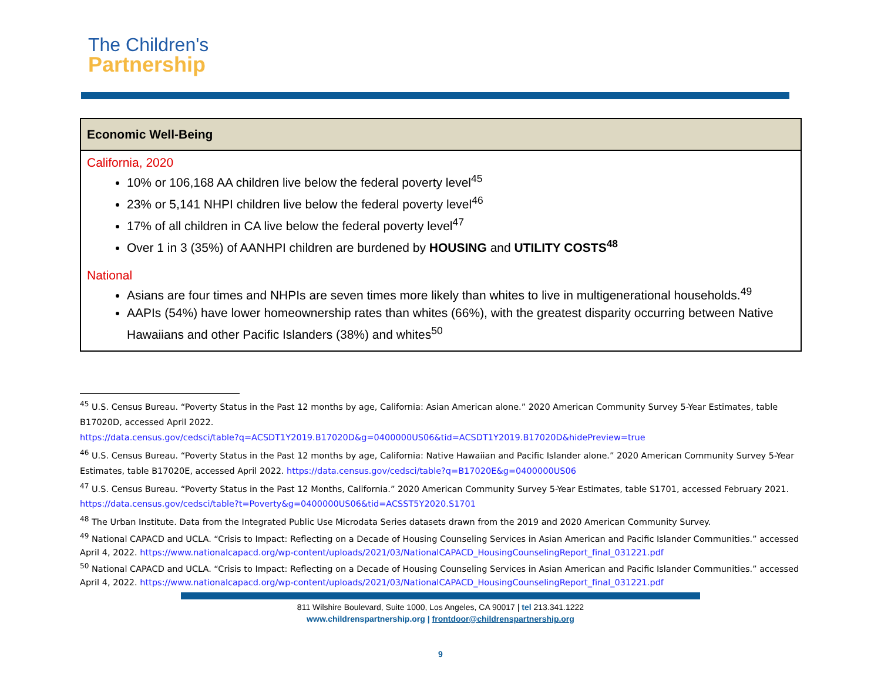The Children's
Partnership
| Economic Well-Being |
| --- |
| California, 2020 10% or 106,168 AA children live below the federal poverty level<sup>45</sup> 23% or 5,141 NHPI children live below the federal poverty level<sup>46</sup> 17% of all children in CA live below the federal poverty level<sup>47</sup> Over 1 in 3 (35%) of AANHPI children are burdened by HOUSING and UTILITY COSTS<sup>48</sup> National Asians are four times and NHPIs are seven times more likely than whites to live in multigenerational households.<sup>49</sup> AAPIs (54%) have lower homeownership rates than whites (66%), with the greatest disparity occurring between Native Hawaiians and other Pacific Islanders (38%) and whites<sup>50</sup> |
<sup>45</sup> U.S. Census Bureau. “Poverty Status in the Past 12 months by age, California: Asian American alone.” 2020 American Community Survey 5-Year Estimates, table B17020D, accessed April 2022.
https://data.census.gov/cedsci/table?q=ACSDT1Y2019.B17020D&g=0400000US06&tid=ACSDT1Y2019.B17020D&hidePreview=true
<sup>46</sup> U.S. Census Bureau. “Poverty Status in the Past 12 months by age, California: Native Hawaiian and Pacific Islander alone.” 2020 American Community Survey 5-Year Estimates, table B17020E, accessed April 2022. https://data.census.gov/cedsci/table?q=B17020E&g=0400000US06
<sup>47</sup> U.S. Census Bureau. “Poverty Status in the Past 12 Months, California.” 2020 American Community Survey 5-Year Estimates, table S1701, accessed February 2021. https://data.census.gov/cedsci/table?t=Poverty&g=0400000US06&tid=ACSST5Y2020.S1701
<sup>48</sup> The Urban Institute. Data from the Integrated Public Use Microdata Series datasets drawn from the 2019 and 2020 American Community Survey.
<sup>49</sup> National CAPACD and UCLA. “Crisis to Impact: Reflecting on a Decade of Housing Counseling Services in Asian American and Pacific Islander Communities.” accessed April 4, 2022. https://www.nationalcapacd.org/wp-content/uploads/2021/03/NationalCAPACD_HousingCounselingReport_final_031221.pdf
<sup>50</sup> National CAPACD and UCLA. “Crisis to Impact: Reflecting on a Decade of Housing Counseling Services in Asian American and Pacific Islander Communities.” accessed April 4, 2022. https://www.nationalcapacd.org/wp-content/uploads/2021/03/NationalCAPACD_HousingCounselingReport_final_031221.pdf
811 Wilshire Boulevard, Suite 1000, Los Angeles, CA 90017 | tel 213.341.1222
www.childrenspartnership.org | frontdoor@childrenspartnership.org
9